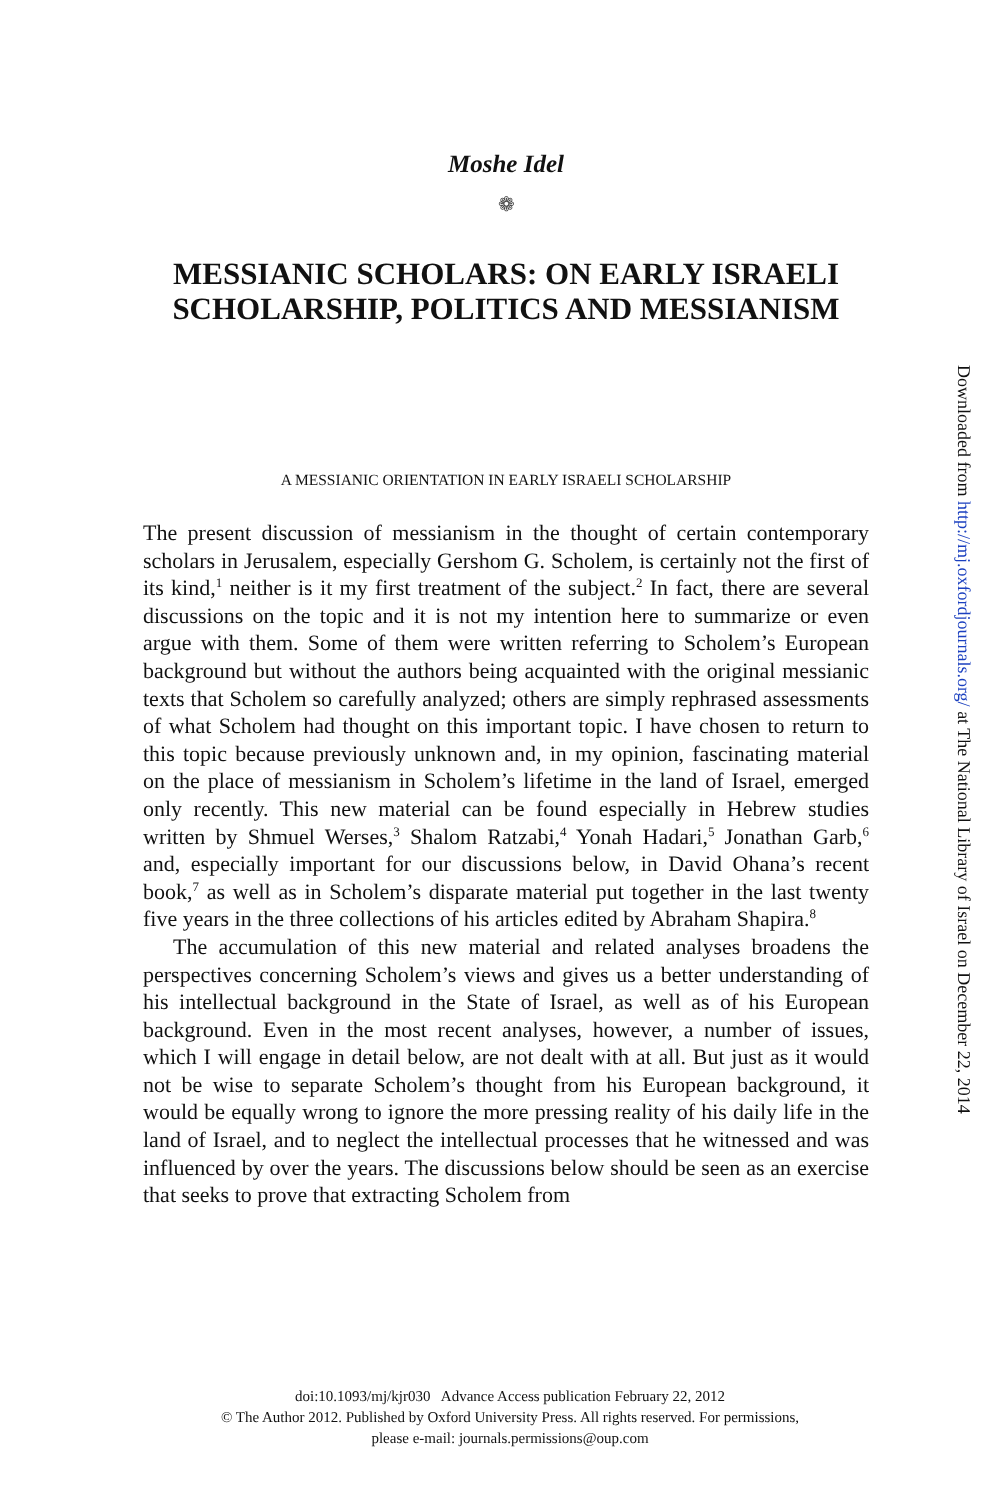Moshe Idel
❁
MESSIANIC SCHOLARS: ON EARLY ISRAELI SCHOLARSHIP, POLITICS AND MESSIANISM
A MESSIANIC ORIENTATION IN EARLY ISRAELI SCHOLARSHIP
The present discussion of messianism in the thought of certain contemporary scholars in Jerusalem, especially Gershom G. Scholem, is certainly not the first of its kind,<sup>1</sup> neither is it my first treatment of the subject.<sup>2</sup> In fact, there are several discussions on the topic and it is not my intention here to summarize or even argue with them. Some of them were written referring to Scholem’s European background but without the authors being acquainted with the original messianic texts that Scholem so carefully analyzed; others are simply rephrased assessments of what Scholem had thought on this important topic. I have chosen to return to this topic because previously unknown and, in my opinion, fascinating material on the place of messianism in Scholem’s lifetime in the land of Israel, emerged only recently. This new material can be found especially in Hebrew studies written by Shmuel Werses,<sup>3</sup> Shalom Ratzabi,<sup>4</sup> Yonah Hadari,<sup>5</sup> Jonathan Garb,<sup>6</sup> and, especially important for our discussions below, in David Ohana’s recent book,<sup>7</sup> as well as in Scholem’s disparate material put together in the last twenty five years in the three collections of his articles edited by Abraham Shapira.<sup>8</sup>
The accumulation of this new material and related analyses broadens the perspectives concerning Scholem’s views and gives us a better understanding of his intellectual background in the State of Israel, as well as of his European background. Even in the most recent analyses, however, a number of issues, which I will engage in detail below, are not dealt with at all. But just as it would not be wise to separate Scholem’s thought from his European background, it would be equally wrong to ignore the more pressing reality of his daily life in the land of Israel, and to neglect the intellectual processes that he witnessed and was influenced by over the years. The discussions below should be seen as an exercise that seeks to prove that extracting Scholem from
doi:10.1093/mj/kjr030 Advance Access publication February 22, 2012
© The Author 2012. Published by Oxford University Press. All rights reserved. For permissions,
please e-mail: journals.permissions@oup.com
Downloaded from http://mj.oxfordjournals.org/ at The National Library of Israel on December 22, 2014